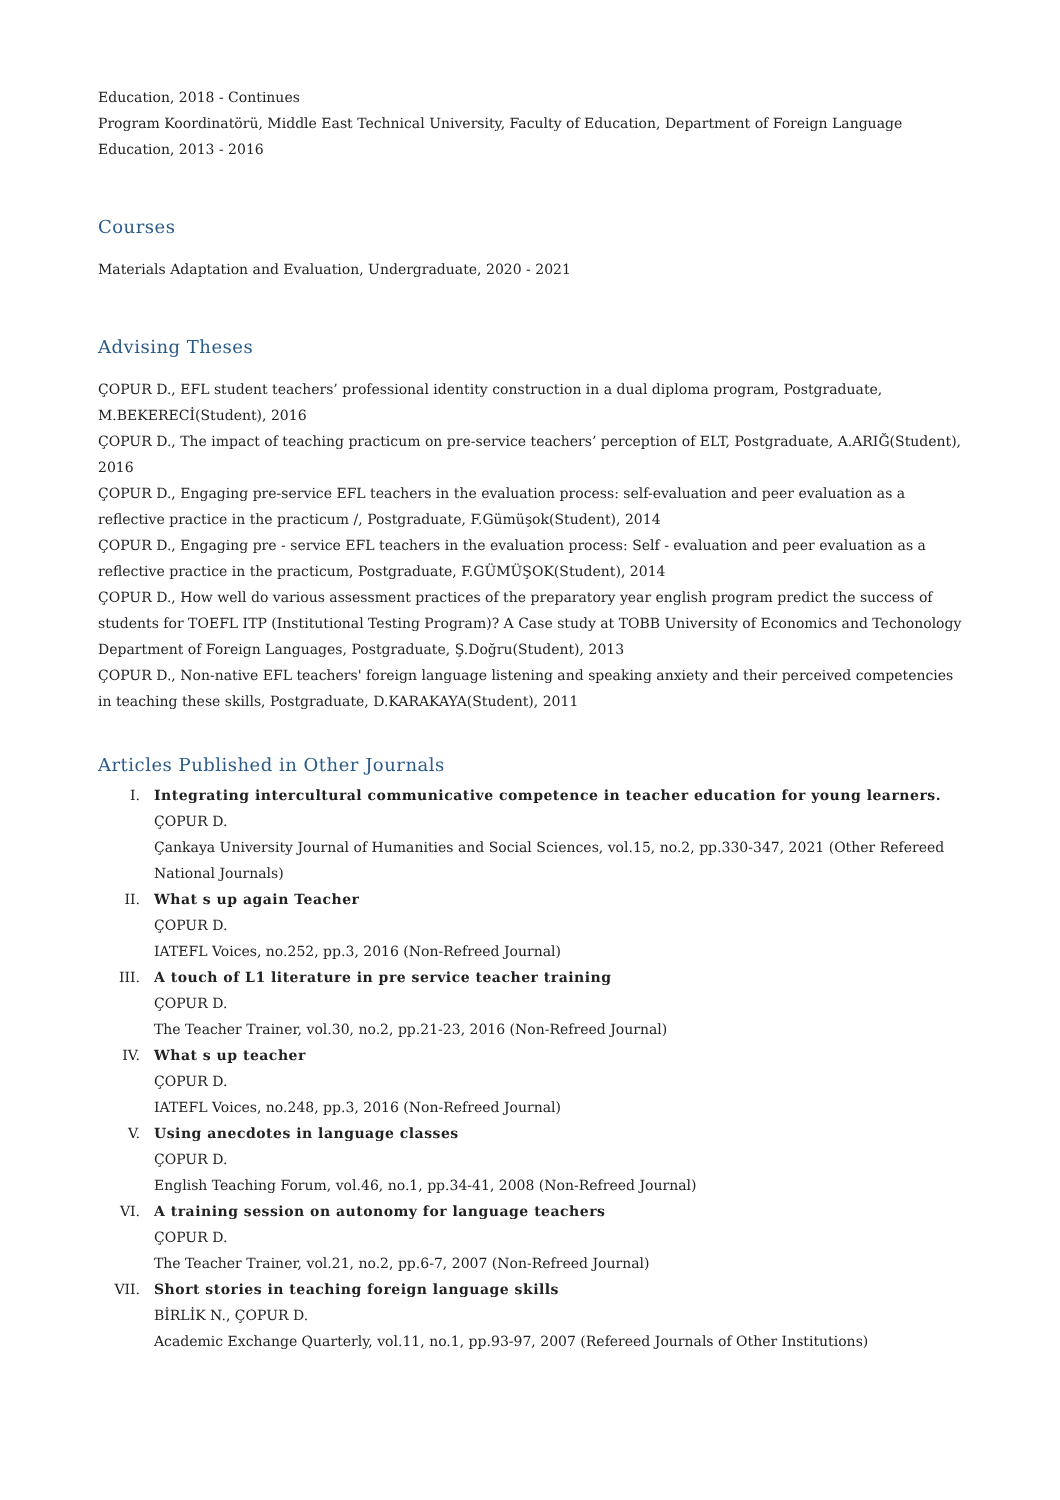Education, 2018 - Continues
Program Koordinatörü, Middle East Technical University, Faculty of Education, Department of Foreign Language Education, 2013 - 2016
Courses
Materials Adaptation and Evaluation, Undergraduate, 2020 - 2021
Advising Theses
ÇOPUR D., EFL student teachers’ professional identity construction in a dual diploma program, Postgraduate, M.BEKERECİ(Student), 2016
ÇOPUR D., The impact of teaching practicum on pre-service teachers’ perception of ELT, Postgraduate, A.ARIĞ(Student), 2016
ÇOPUR D., Engaging pre-service EFL teachers in the evaluation process: self-evaluation and peer evaluation as a reflective practice in the practicum /, Postgraduate, F.Gümüşok(Student), 2014
ÇOPUR D., Engaging pre - service EFL teachers in the evaluation process: Self - evaluation and peer evaluation as a reflective practice in the practicum, Postgraduate, F.GÜMÜŞOK(Student), 2014
ÇOPUR D., How well do various assessment practices of the preparatory year english program predict the success of students for TOEFL ITP (Institutional Testing Program)? A Case study at TOBB University of Economics and Techonology Department of Foreign Languages, Postgraduate, Ş.Doğru(Student), 2013
ÇOPUR D., Non-native EFL teachers' foreign language listening and speaking anxiety and their perceived competencies in teaching these skills, Postgraduate, D.KARAKAYA(Student), 2011
Articles Published in Other Journals
I. Integrating intercultural communicative competence in teacher education for young learners.
ÇOPUR D.
Çankaya University Journal of Humanities and Social Sciences, vol.15, no.2, pp.330-347, 2021 (Other Refereed National Journals)
II. What s up again Teacher
ÇOPUR D.
IATEFL Voices, no.252, pp.3, 2016 (Non-Refreed Journal)
III. A touch of L1 literature in pre service teacher training
ÇOPUR D.
The Teacher Trainer, vol.30, no.2, pp.21-23, 2016 (Non-Refreed Journal)
IV. What s up teacher
ÇOPUR D.
IATEFL Voices, no.248, pp.3, 2016 (Non-Refreed Journal)
V. Using anecdotes in language classes
ÇOPUR D.
English Teaching Forum, vol.46, no.1, pp.34-41, 2008 (Non-Refreed Journal)
VI. A training session on autonomy for language teachers
ÇOPUR D.
The Teacher Trainer, vol.21, no.2, pp.6-7, 2007 (Non-Refreed Journal)
VII. Short stories in teaching foreign language skills
BİRLİK N., ÇOPUR D.
Academic Exchange Quarterly, vol.11, no.1, pp.93-97, 2007 (Refereed Journals of Other Institutions)